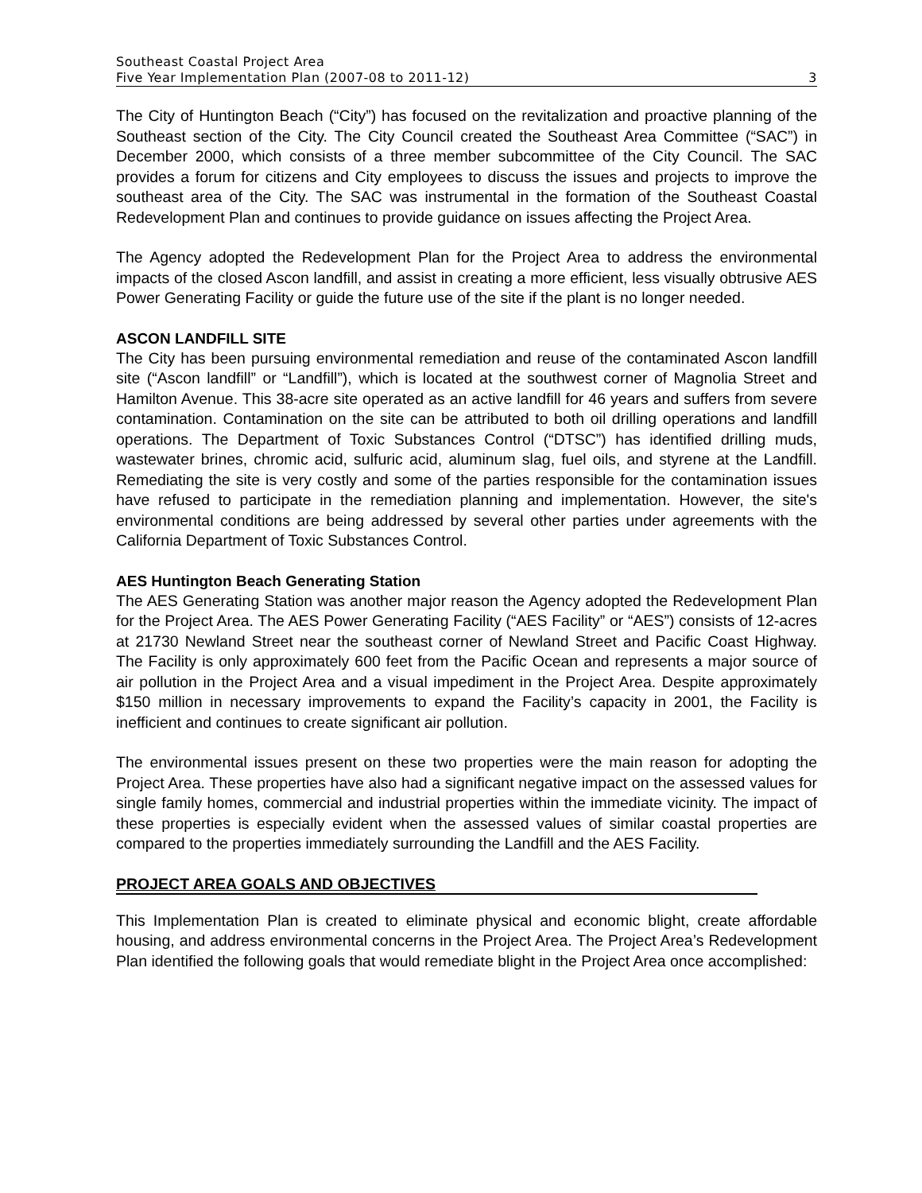Southeast Coastal Project Area
Five Year Implementation Plan (2007-08 to 2011-12) 3
The City of Huntington Beach (“City”) has focused on the revitalization and proactive planning of the Southeast section of the City. The City Council created the Southeast Area Committee (“SAC”) in December 2000, which consists of a three member subcommittee of the City Council. The SAC provides a forum for citizens and City employees to discuss the issues and projects to improve the southeast area of the City. The SAC was instrumental in the formation of the Southeast Coastal Redevelopment Plan and continues to provide guidance on issues affecting the Project Area.
The Agency adopted the Redevelopment Plan for the Project Area to address the environmental impacts of the closed Ascon landfill, and assist in creating a more efficient, less visually obtrusive AES Power Generating Facility or guide the future use of the site if the plant is no longer needed.
ASCON LANDFILL SITE
The City has been pursuing environmental remediation and reuse of the contaminated Ascon landfill site (“Ascon landfill” or “Landfill”), which is located at the southwest corner of Magnolia Street and Hamilton Avenue. This 38-acre site operated as an active landfill for 46 years and suffers from severe contamination. Contamination on the site can be attributed to both oil drilling operations and landfill operations. The Department of Toxic Substances Control (“DTSC”) has identified drilling muds, wastewater brines, chromic acid, sulfuric acid, aluminum slag, fuel oils, and styrene at the Landfill. Remediating the site is very costly and some of the parties responsible for the contamination issues have refused to participate in the remediation planning and implementation. However, the site's environmental conditions are being addressed by several other parties under agreements with the California Department of Toxic Substances Control.
AES Huntington Beach Generating Station
The AES Generating Station was another major reason the Agency adopted the Redevelopment Plan for the Project Area. The AES Power Generating Facility (“AES Facility” or “AES”) consists of 12-acres at 21730 Newland Street near the southeast corner of Newland Street and Pacific Coast Highway. The Facility is only approximately 600 feet from the Pacific Ocean and represents a major source of air pollution in the Project Area and a visual impediment in the Project Area. Despite approximately $150 million in necessary improvements to expand the Facility’s capacity in 2001, the Facility is inefficient and continues to create significant air pollution.
The environmental issues present on these two properties were the main reason for adopting the Project Area. These properties have also had a significant negative impact on the assessed values for single family homes, commercial and industrial properties within the immediate vicinity. The impact of these properties is especially evident when the assessed values of similar coastal properties are compared to the properties immediately surrounding the Landfill and the AES Facility.
PROJECT AREA GOALS AND OBJECTIVES
This Implementation Plan is created to eliminate physical and economic blight, create affordable housing, and address environmental concerns in the Project Area. The Project Area’s Redevelopment Plan identified the following goals that would remediate blight in the Project Area once accomplished: